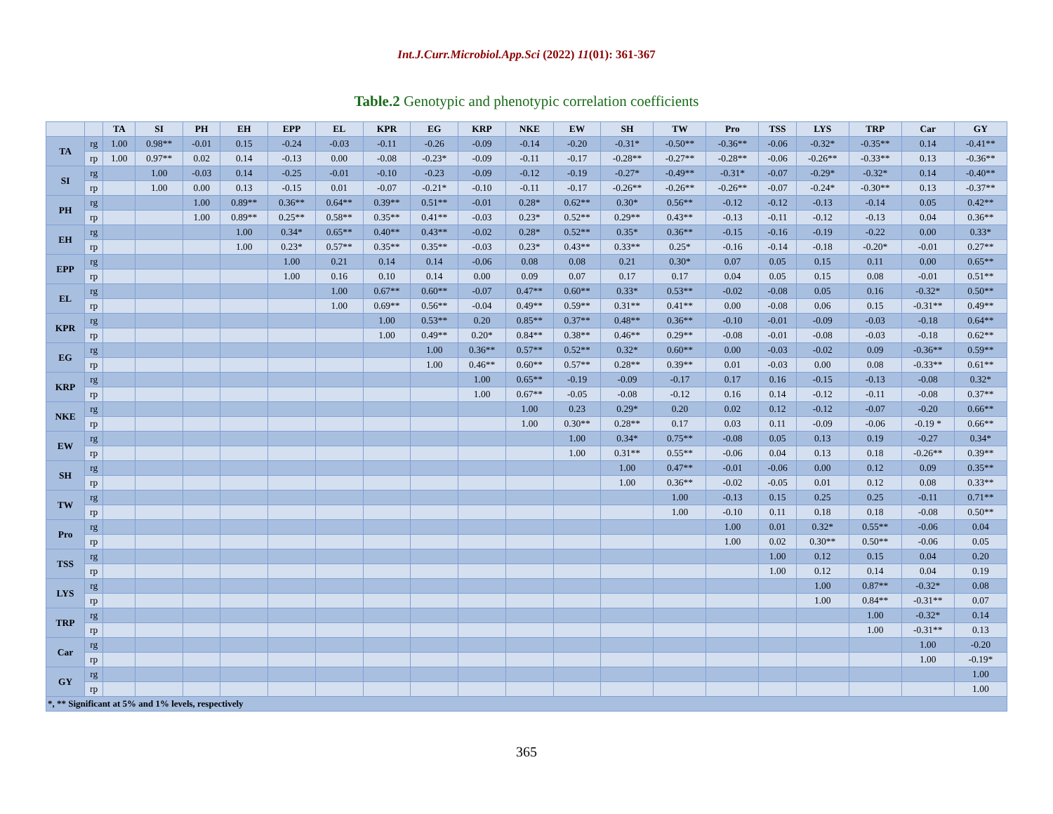Int.J.Curr.Microbiol.App.Sci (2022) 11(01): 361-367
Table.2 Genotypic and phenotypic correlation coefficients
| | | TA | SI | PH | EH | EPP | EL | KPR | EG | KRP | NKE | EW | SH | TW | Pro | TSS | LYS | TRP | Car | GY |
| --- | --- | --- | --- | --- | --- | --- | --- | --- | --- | --- | --- | --- | --- | --- | --- | --- | --- | --- | --- | --- |
| TA | rg | 1.00 | 0.98** | -0.01 | 0.15 | -0.24 | -0.03 | -0.11 | -0.26 | -0.09 | -0.14 | -0.20 | -0.31* | -0.50** | -0.36** | -0.06 | -0.32* | -0.35** | 0.14 | -0.41** |
| | rp | 1.00 | 0.97** | 0.02 | 0.14 | -0.13 | 0.00 | -0.08 | -0.23* | -0.09 | -0.11 | -0.17 | -0.28** | -0.27** | -0.28** | -0.06 | -0.26** | -0.33** | 0.13 | -0.36** |
| SI | rg | | 1.00 | -0.03 | 0.14 | -0.25 | -0.01 | -0.10 | -0.23 | -0.09 | -0.12 | -0.19 | -0.27* | -0.49** | -0.31* | -0.07 | -0.29* | -0.32* | 0.14 | -0.40** |
| | rp | | 1.00 | 0.00 | 0.13 | -0.15 | 0.01 | -0.07 | -0.21* | -0.10 | -0.11 | -0.17 | -0.26** | -0.26** | -0.26** | -0.07 | -0.24* | -0.30** | 0.13 | -0.37** |
| PH | rg | | | 1.00 | 0.89** | 0.36** | 0.64** | 0.39** | 0.51** | -0.01 | 0.28* | 0.62** | 0.30* | 0.56** | -0.12 | -0.12 | -0.13 | -0.14 | 0.05 | 0.42** |
| | rp | | | 1.00 | 0.89** | 0.25** | 0.58** | 0.35** | 0.41** | -0.03 | 0.23* | 0.52** | 0.29** | 0.43** | -0.13 | -0.11 | -0.12 | -0.13 | 0.04 | 0.36** |
| EH | rg | | | | 1.00 | 0.34* | 0.65** | 0.40** | 0.43** | -0.02 | 0.28* | 0.52** | 0.35* | 0.36** | -0.15 | -0.16 | -0.19 | -0.22 | 0.00 | 0.33* |
| | rp | | | | 1.00 | 0.23* | 0.57** | 0.35** | 0.35** | -0.03 | 0.23* | 0.43** | 0.33** | 0.25* | -0.16 | -0.14 | -0.18 | -0.20* | -0.01 | 0.27** |
| EPP | rg | | | | | 1.00 | 0.21 | 0.14 | 0.14 | -0.06 | 0.08 | 0.08 | 0.21 | 0.30* | 0.07 | 0.05 | 0.15 | 0.11 | 0.00 | 0.65** |
| | rp | | | | | 1.00 | 0.16 | 0.10 | 0.14 | 0.00 | 0.09 | 0.07 | 0.17 | 0.17 | 0.04 | 0.05 | 0.15 | 0.08 | -0.01 | 0.51** |
| EL | rg | | | | | | 1.00 | 0.67** | 0.60** | -0.07 | 0.47** | 0.60** | 0.33* | 0.53** | -0.02 | -0.08 | 0.05 | 0.16 | -0.32* | 0.50** |
| | rp | | | | | | 1.00 | 0.69** | 0.56** | -0.04 | 0.49** | 0.59** | 0.31** | 0.41** | 0.00 | -0.08 | 0.06 | 0.15 | -0.31** | 0.49** |
| KPR | rg | | | | | | | 1.00 | 0.53** | 0.20 | 0.85** | 0.37** | 0.48** | 0.36** | -0.10 | -0.01 | -0.09 | -0.03 | -0.18 | 0.64** |
| | rp | | | | | | | 1.00 | 0.49** | 0.20* | 0.84** | 0.38** | 0.46** | 0.29** | -0.08 | -0.01 | -0.08 | -0.03 | -0.18 | 0.62** |
| EG | rg | | | | | | | | 1.00 | 0.36** | 0.57** | 0.52** | 0.32* | 0.60** | 0.00 | -0.03 | -0.02 | 0.09 | -0.36** | 0.59** |
| | rp | | | | | | | | 1.00 | 0.46** | 0.60** | 0.57** | 0.28** | 0.39** | 0.01 | -0.03 | 0.00 | 0.08 | -0.33** | 0.61** |
| KRP | rg | | | | | | | | | 1.00 | 0.65** | -0.19 | -0.09 | -0.17 | 0.17 | 0.16 | -0.15 | -0.13 | -0.08 | 0.32* |
| | rp | | | | | | | | | 1.00 | 0.67** | -0.05 | -0.08 | -0.12 | 0.16 | 0.14 | -0.12 | -0.11 | -0.08 | 0.37** |
| NKE | rg | | | | | | | | | | 1.00 | 0.23 | 0.29* | 0.20 | 0.02 | 0.12 | -0.12 | -0.07 | -0.20 | 0.66** |
| | rp | | | | | | | | | | 1.00 | 0.30** | 0.28** | 0.17 | 0.03 | 0.11 | -0.09 | -0.06 | -0.19 * | 0.66** |
| EW | rg | | | | | | | | | | | 1.00 | 0.34* | 0.75** | -0.08 | 0.05 | 0.13 | 0.19 | -0.27 | 0.34* |
| | rp | | | | | | | | | | | 1.00 | 0.31** | 0.55** | -0.06 | 0.04 | 0.13 | 0.18 | -0.26** | 0.39** |
| SH | rg | | | | | | | | | | | | 1.00 | 0.47** | -0.01 | -0.06 | 0.00 | 0.12 | 0.09 | 0.35** |
| | rp | | | | | | | | | | | | 1.00 | 0.36** | -0.02 | -0.05 | 0.01 | 0.12 | 0.08 | 0.33** |
| TW | rg | | | | | | | | | | | | | 1.00 | -0.13 | 0.15 | 0.25 | 0.25 | -0.11 | 0.71** |
| | rp | | | | | | | | | | | | | 1.00 | -0.10 | 0.11 | 0.18 | 0.18 | -0.08 | 0.50** |
| Pro | rg | | | | | | | | | | | | | | 1.00 | 0.01 | 0.32* | 0.55** | -0.06 | 0.04 |
| | rp | | | | | | | | | | | | | | 1.00 | 0.02 | 0.30** | 0.50** | -0.06 | 0.05 |
| TSS | rg | | | | | | | | | | | | | | | 1.00 | 0.12 | 0.15 | 0.04 | 0.20 |
| | rp | | | | | | | | | | | | | | | 1.00 | 0.12 | 0.14 | 0.04 | 0.19 |
| LYS | rg | | | | | | | | | | | | | | | | 1.00 | 0.87** | -0.32* | 0.08 |
| | rp | | | | | | | | | | | | | | | | 1.00 | 0.84** | -0.31** | 0.07 |
| TRP | rg | | | | | | | | | | | | | | | | | 1.00 | -0.32* | 0.14 |
| | rp | | | | | | | | | | | | | | | | | 1.00 | -0.31** | 0.13 |
| Car | rg | | | | | | | | | | | | | | | | | | 1.00 | -0.20 |
| | rp | | | | | | | | | | | | | | | | | | 1.00 | -0.19* |
| GY | rg | | | | | | | | | | | | | | | | | | | 1.00 |
| | rp | | | | | | | | | | | | | | | | | | | 1.00 |
| *, ** Significant at 5% and 1% levels, respectively | | | | | | | | | | | | | | | | | | | | |
365